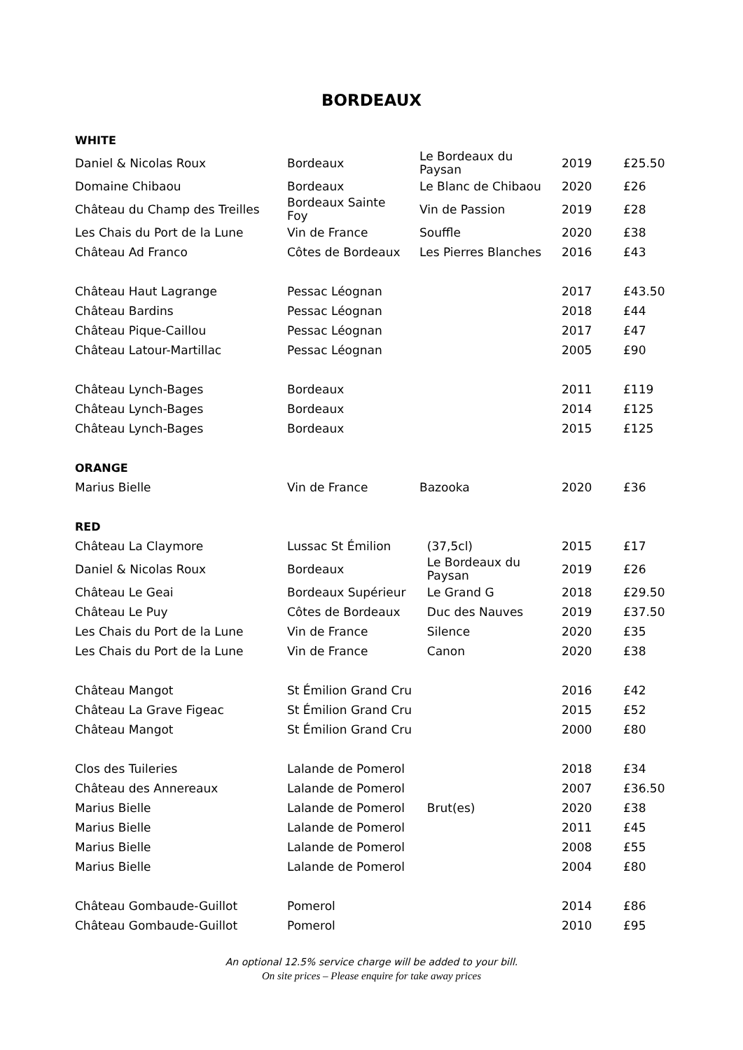BORDEAUX
| WHITE | | | | |
| Daniel & Nicolas Roux | Bordeaux | Le Bordeaux du Paysan | 2019 | £25.50 |
| Domaine Chibaou | Bordeaux | Le Blanc de Chibaou | 2020 | £26 |
| Château du Champ des Treilles | Bordeaux Sainte Foy | Vin de Passion | 2019 | £28 |
| Les Chais du Port de la Lune | Vin de France | Souffle | 2020 | £38 |
| Château Ad Franco | Côtes de Bordeaux | Les Pierres Blanches | 2016 | £43 |
| Château Haut Lagrange | Pessac Léognan | | 2017 | £43.50 |
| Château Bardins | Pessac Léognan | | 2018 | £44 |
| Château Pique-Caillou | Pessac Léognan | | 2017 | £47 |
| Château Latour-Martillac | Pessac Léognan | | 2005 | £90 |
| Château Lynch-Bages | Bordeaux | | 2011 | £119 |
| Château Lynch-Bages | Bordeaux | | 2014 | £125 |
| Château Lynch-Bages | Bordeaux | | 2015 | £125 |
| ORANGE | | | | |
| Marius Bielle | Vin de France | Bazooka | 2020 | £36 |
| RED | | | | |
| Château La Claymore | Lussac St Émilion | (37,5cl) | 2015 | £17 |
| Daniel & Nicolas Roux | Bordeaux | Le Bordeaux du Paysan | 2019 | £26 |
| Château Le Geai | Bordeaux Supérieur | Le Grand G | 2018 | £29.50 |
| Château Le Puy | Côtes de Bordeaux | Duc des Nauves | 2019 | £37.50 |
| Les Chais du Port de la Lune | Vin de France | Silence | 2020 | £35 |
| Les Chais du Port de la Lune | Vin de France | Canon | 2020 | £38 |
| Château Mangot | St Émilion Grand Cru | | 2016 | £42 |
| Château La Grave Figeac | St Émilion Grand Cru | | 2015 | £52 |
| Château Mangot | St Émilion Grand Cru | | 2000 | £80 |
| Clos des Tuileries | Lalande de Pomerol | | 2018 | £34 |
| Château des Annereaux | Lalande de Pomerol | | 2007 | £36.50 |
| Marius Bielle | Lalande de Pomerol | Brut(es) | 2020 | £38 |
| Marius Bielle | Lalande de Pomerol | | 2011 | £45 |
| Marius Bielle | Lalande de Pomerol | | 2008 | £55 |
| Marius Bielle | Lalande de Pomerol | | 2004 | £80 |
| Château Gombaude-Guillot | Pomerol | | 2014 | £86 |
| Château Gombaude-Guillot | Pomerol | | 2010 | £95 |
An optional 12.5% service charge will be added to your bill.
On site prices – Please enquire for take away prices